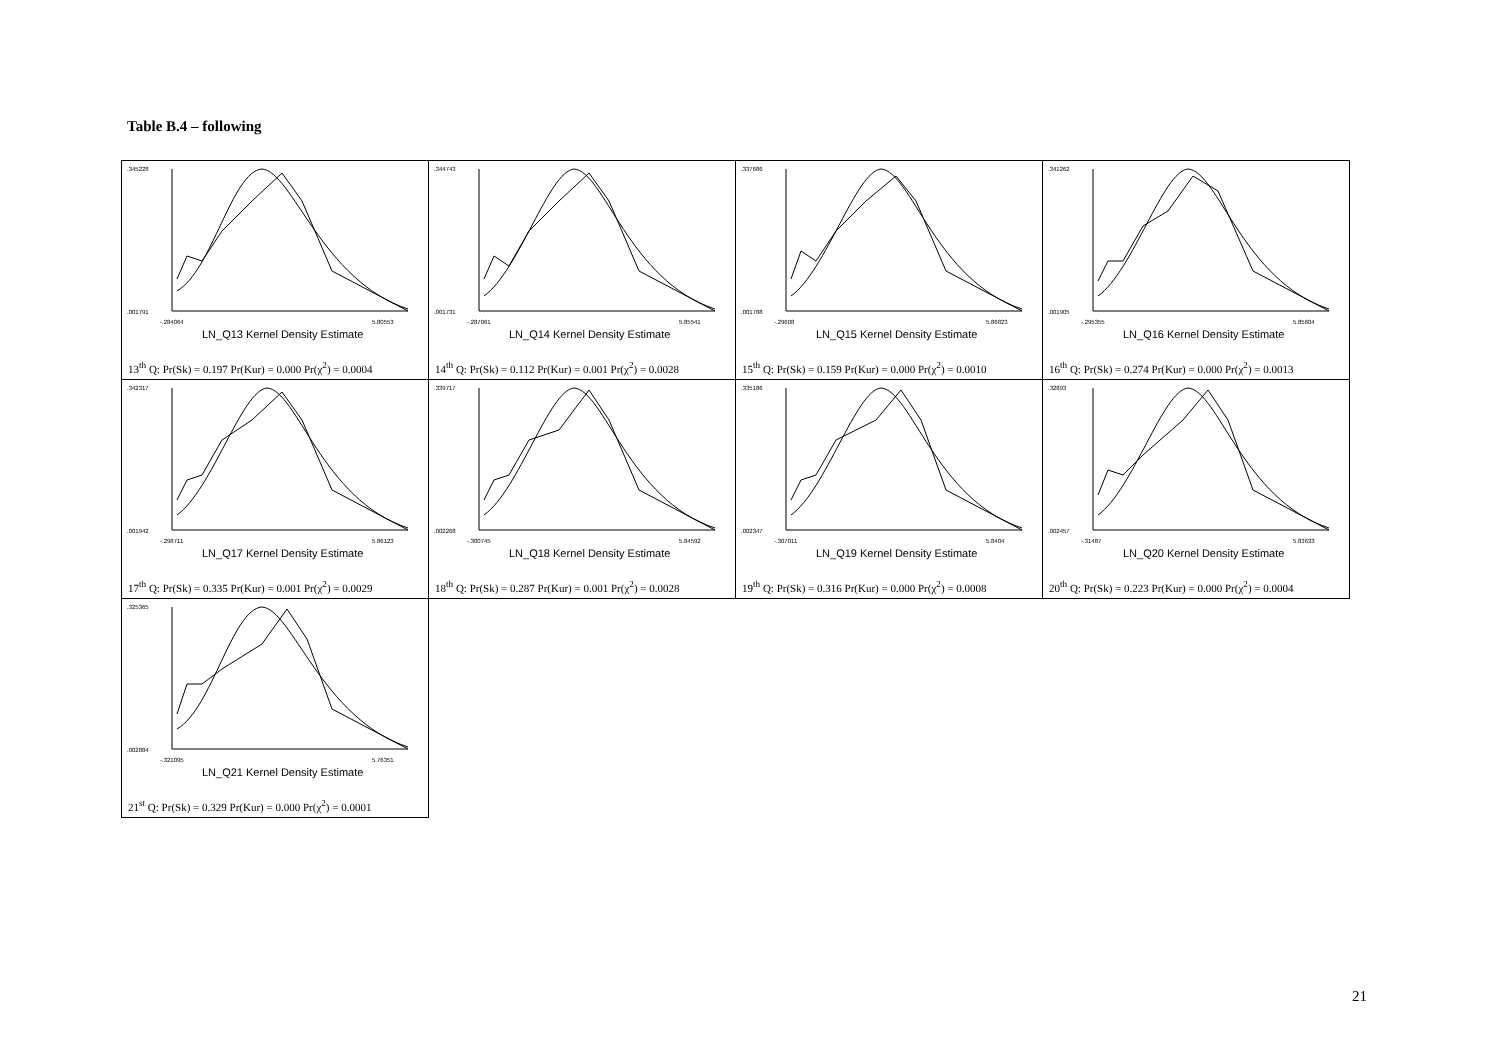Table B.4 – following
| .345228 .001791 -.284064 5.80553 LN_Q13 Kernel Density Estimate 13<sup>th</sup> Q: Pr(Sk) = 0.197 Pr(Kur) = 0.000 Pr(χ<sup>2</sup>) = 0.0004 | .344743 .001731 -.287061 5.85541 LN_Q14 Kernel Density Estimate 14<sup>th</sup> Q: Pr(Sk) = 0.112 Pr(Kur) = 0.001 Pr(χ<sup>2</sup>) = 0.0028 | .337686 .001788 -.29608 5.86823 LN_Q15 Kernel Density Estimate 15<sup>th</sup> Q: Pr(Sk) = 0.159 Pr(Kur) = 0.000 Pr(χ<sup>2</sup>) = 0.0010 | .341262 .001905 -.295355 5.85604 LN_Q16 Kernel Density Estimate 16<sup>th</sup> Q: Pr(Sk) = 0.274 Pr(Kur) = 0.000 Pr(χ<sup>2</sup>) = 0.0013 |
| .342317 .001942 -.298711 5.86123 LN_Q17 Kernel Density Estimate 17<sup>th</sup> Q: Pr(Sk) = 0.335 Pr(Kur) = 0.001 Pr(χ<sup>2</sup>) = 0.0029 | .339717 .002268 -.300745 5.84592 LN_Q18 Kernel Density Estimate 18<sup>th</sup> Q: Pr(Sk) = 0.287 Pr(Kur) = 0.001 Pr(χ<sup>2</sup>) = 0.0028 | .335186 .002347 -.307011 5.8404 LN_Q19 Kernel Density Estimate 19<sup>th</sup> Q: Pr(Sk) = 0.316 Pr(Kur) = 0.000 Pr(χ<sup>2</sup>) = 0.0008 | .32893 .002457 -.31487 5.83633 LN_Q20 Kernel Density Estimate 20<sup>th</sup> Q: Pr(Sk) = 0.223 Pr(Kur) = 0.000 Pr(χ<sup>2</sup>) = 0.0004 |
| .325365 .002884 -.321095 5.76351 LN_Q21 Kernel Density Estimate 21<sup>st</sup> Q: Pr(Sk) = 0.329 Pr(Kur) = 0.000 Pr(χ<sup>2</sup>) = 0.0001 | | | |
21